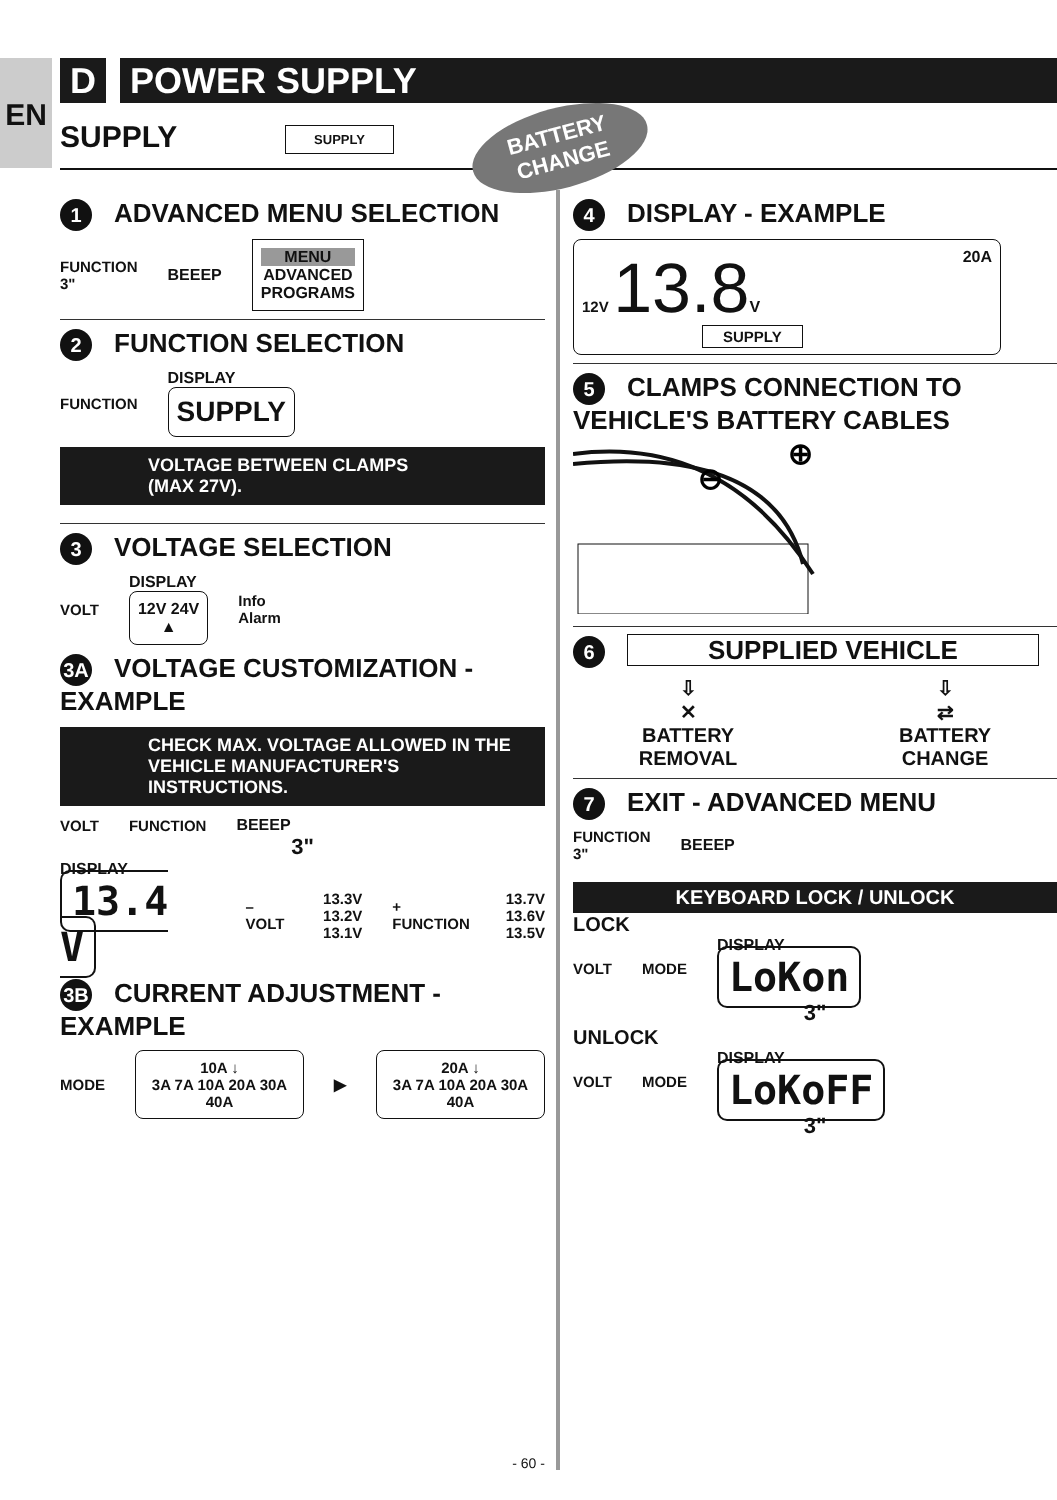EN
D POWER SUPPLY
SUPPLY SUPPLY
BATTERY
CHANGE
1 ADVANCED MENU SELECTION
FUNCTION
3" BEEEP
MENU
ADVANCED
PROGRAMS
2 FUNCTION SELECTION
FUNCTION
DISPLAY
SUPPLY
VOLTAGE BETWEEN CLAMPS
(MAX 27V).
3 VOLTAGE SELECTION
VOLT
DISPLAY
12V 24V
▲
Info
Alarm
3A VOLTAGE CUSTOMIZATION -
EXAMPLE
CHECK MAX. VOLTAGE ALLOWED IN THE VEHICLE MANUFACTURER'S INSTRUCTIONS.
VOLT FUNCTION BEEEP
3"
DISPLAY
13.4 V
– VOLT 13.3V
13.2V
13.1V + FUNCTION 13.7V
13.6V
13.5V
3B CURRENT ADJUSTMENT -
EXAMPLE
MODE
10A ↓
3A 7A 10A 20A 30A 40A
▶
20A ↓
3A 7A 10A 20A 30A 40A
4 DISPLAY - EXAMPLE
12V 13.8 V 20A
SUPPLY
5 CLAMPS CONNECTION TO
VEHICLE'S BATTERY CABLES
⊖
⊕
6 SUPPLIED VEHICLE
⇩
✕
BATTERY
REMOVAL
⇩
⇄
BATTERY
CHANGE
7 EXIT - ADVANCED MENU
FUNCTION
3" BEEEP
KEYBOARD LOCK / UNLOCK
LOCK
VOLT MODE
DISPLAY
LoKon
3"
UNLOCK
VOLT MODE
DISPLAY
LoKoFF
3"
- 60 -